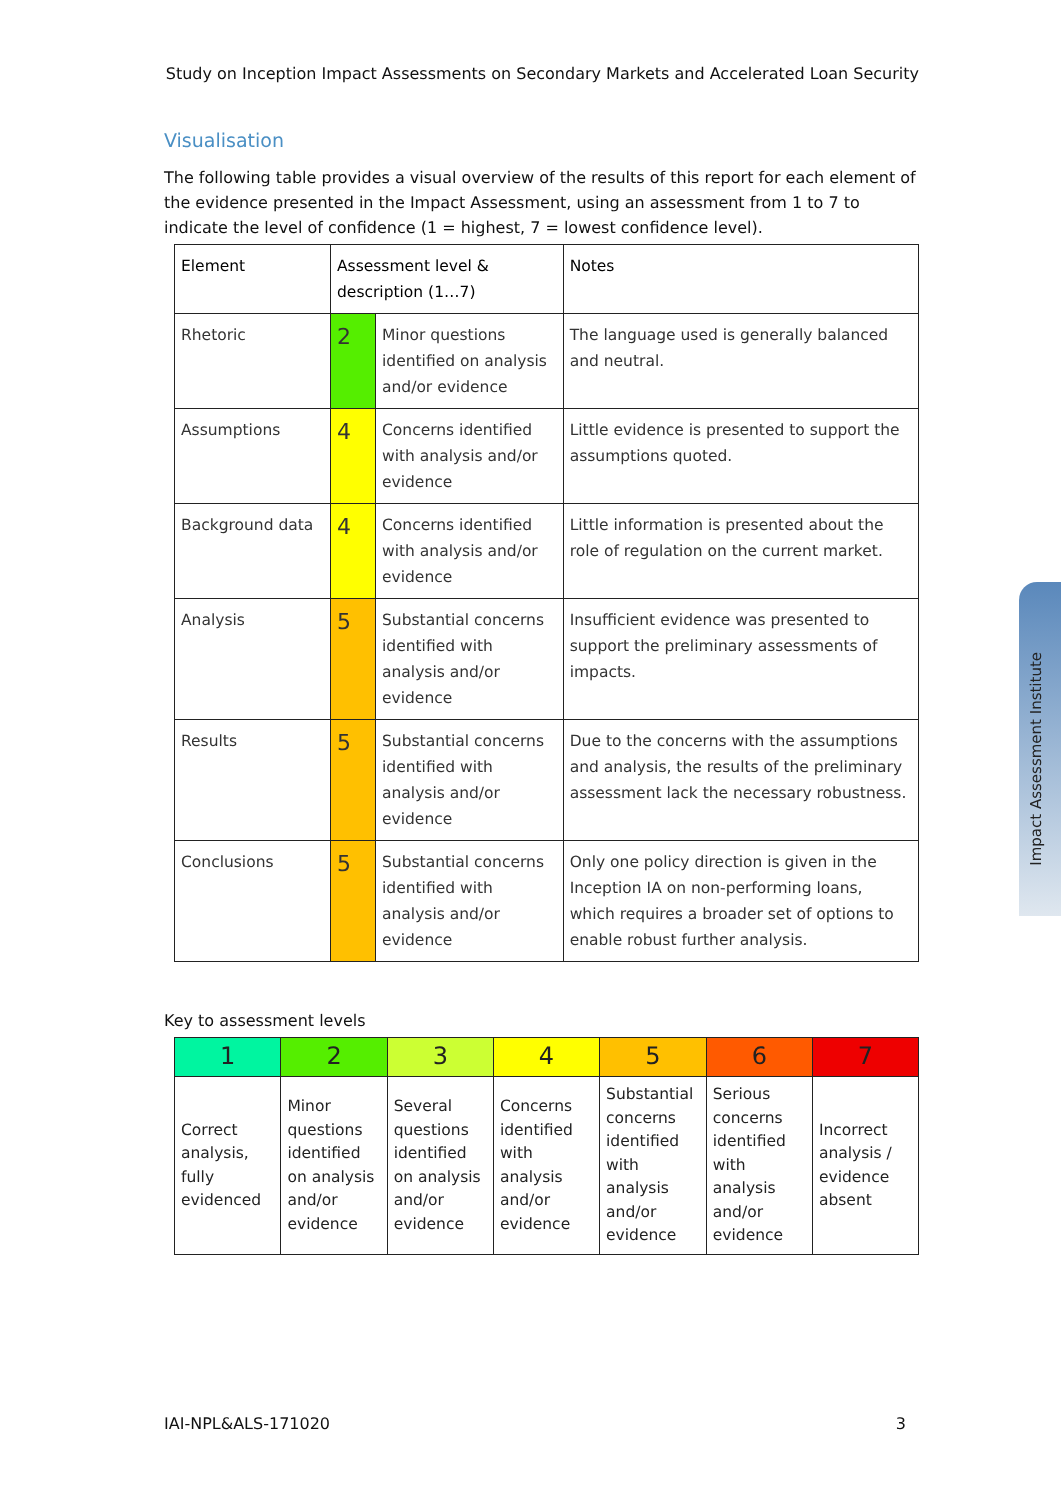Study on Inception Impact Assessments on Secondary Markets and Accelerated Loan Security
Visualisation
The following table provides a visual overview of the results of this report for each element of the evidence presented in the Impact Assessment, using an assessment from 1 to 7 to indicate the level of confidence (1 = highest, 7 = lowest confidence level).
| Element | Assessment level & description (1…7) | | Notes |
| Rhetoric | 2 | Minor questions identified on analysis and/or evidence | The language used is generally balanced and neutral. |
| Assumptions | 4 | Concerns identified with analysis and/or evidence | Little evidence is presented to support the assumptions quoted. |
| Background data | 4 | Concerns identified with analysis and/or evidence | Little information is presented about the role of regulation on the current market. |
| Analysis | 5 | Substantial concerns identified with analysis and/or evidence | Insufficient evidence was presented to support the preliminary assessments of impacts. |
| Results | 5 | Substantial concerns identified with analysis and/or evidence | Due to the concerns with the assumptions and analysis, the results of the preliminary assessment lack the necessary robustness. |
| Conclusions | 5 | Substantial concerns identified with analysis and/or evidence | Only one policy direction is given in the Inception IA on non-performing loans, which requires a broader set of options to enable robust further analysis. |
Key to assessment levels
| 1 | 2 | 3 | 4 | 5 | 6 | 7 |
| Correct analysis, fully evidenced | Minor questions identified on analysis and/or evidence | Several questions identified on analysis and/or evidence | Concerns identified with analysis and/or evidence | Substantial concerns identified with analysis and/or evidence | Serious concerns identified with analysis and/or evidence | Incorrect analysis / evidence absent |
Impact Assessment Institute
IAI-NPL&ALS-171020 3